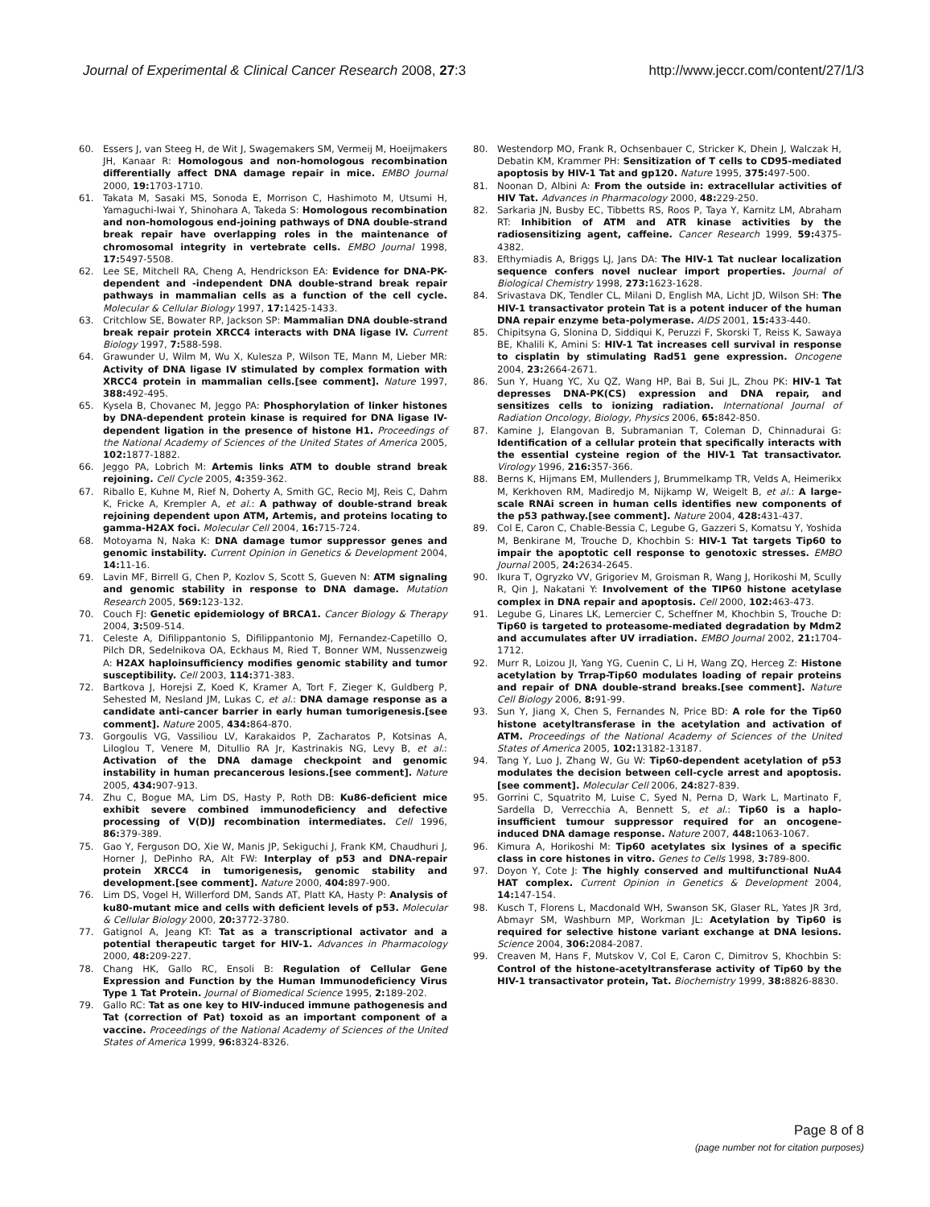Journal of Experimental & Clinical Cancer Research 2008, 27:3 http://www.jeccr.com/content/27/1/3
60. Essers J, van Steeg H, de Wit J, Swagemakers SM, Vermeij M, Hoeijmakers JH, Kanaar R: Homologous and non-homologous recombination differentially affect DNA damage repair in mice. EMBO Journal 2000, 19: 1703-1710.
61. Takata M, Sasaki MS, Sonoda E, Morrison C, Hashimoto M, Utsumi H, Yamaguchi-Iwai Y, Shinohara A, Takeda S: Homologous recombination and non-homologous end-joining pathways of DNA double-strand break repair have overlapping roles in the maintenance of chromosomal integrity in vertebrate cells. EMBO Journal 1998, 17: 5497-5508.
62. Lee SE, Mitchell RA, Cheng A, Hendrickson EA: Evidence for DNA-PK-dependent and -independent DNA double-strand break repair pathways in mammalian cells as a function of the cell cycle. Molecular & Cellular Biology 1997, 17: 1425-1433.
63. Critchlow SE, Bowater RP, Jackson SP: Mammalian DNA double-strand break repair protein XRCC4 interacts with DNA ligase IV. Current Biology 1997, 7: 588-598.
64. Grawunder U, Wilm M, Wu X, Kulesza P, Wilson TE, Mann M, Lieber MR: Activity of DNA ligase IV stimulated by complex formation with XRCC4 protein in mammalian cells.[see comment]. Nature 1997, 388: 492-495.
65. Kysela B, Chovanec M, Jeggo PA: Phosphorylation of linker histones by DNA-dependent protein kinase is required for DNA ligase IV-dependent ligation in the presence of histone H1. Proceedings of the National Academy of Sciences of the United States of America 2005, 102: 1877-1882.
66. Jeggo PA, Lobrich M: Artemis links ATM to double strand break rejoining. Cell Cycle 2005, 4: 359-362.
67. Riballo E, Kuhne M, Rief N, Doherty A, Smith GC, Recio MJ, Reis C, Dahm K, Fricke A, Krempler A, et al.: A pathway of double-strand break rejoining dependent upon ATM, Artemis, and proteins locating to gamma-H2AX foci. Molecular Cell 2004, 16: 715-724.
68. Motoyama N, Naka K: DNA damage tumor suppressor genes and genomic instability. Current Opinion in Genetics & Development 2004, 14: 11-16.
69. Lavin MF, Birrell G, Chen P, Kozlov S, Scott S, Gueven N: ATM signaling and genomic stability in response to DNA damage. Mutation Research 2005, 569: 123-132.
70. Couch FJ: Genetic epidemiology of BRCA1. Cancer Biology & Therapy 2004, 3: 509-514.
71. Celeste A, Difilippantonio S, Difilippantonio MJ, Fernandez-Capetillo O, Pilch DR, Sedelnikova OA, Eckhaus M, Ried T, Bonner WM, Nussenzweig A: H2AX haploinsufficiency modifies genomic stability and tumor susceptibility. Cell 2003, 114: 371-383.
72. Bartkova J, Horejsi Z, Koed K, Kramer A, Tort F, Zieger K, Guldberg P, Sehested M, Nesland JM, Lukas C, et al.: DNA damage response as a candidate anti-cancer barrier in early human tumorigenesis.[see comment]. Nature 2005, 434: 864-870.
73. Gorgoulis VG, Vassiliou LV, Karakaidos P, Zacharatos P, Kotsinas A, Liloglou T, Venere M, Ditullio RA Jr, Kastrinakis NG, Levy B, et al.: Activation of the DNA damage checkpoint and genomic instability in human precancerous lesions.[see comment]. Nature 2005, 434: 907-913.
74. Zhu C, Bogue MA, Lim DS, Hasty P, Roth DB: Ku86-deficient mice exhibit severe combined immunodeficiency and defective processing of V(D)J recombination intermediates. Cell 1996, 86: 379-389.
75. Gao Y, Ferguson DO, Xie W, Manis JP, Sekiguchi J, Frank KM, Chaudhuri J, Horner J, DePinho RA, Alt FW: Interplay of p53 and DNA-repair protein XRCC4 in tumorigenesis, genomic stability and development.[see comment]. Nature 2000, 404: 897-900.
76. Lim DS, Vogel H, Willerford DM, Sands AT, Platt KA, Hasty P: Analysis of ku80-mutant mice and cells with deficient levels of p53. Molecular & Cellular Biology 2000, 20: 3772-3780.
77. Gatignol A, Jeang KT: Tat as a transcriptional activator and a potential therapeutic target for HIV-1. Advances in Pharmacology 2000, 48: 209-227.
78. Chang HK, Gallo RC, Ensoli B: Regulation of Cellular Gene Expression and Function by the Human Immunodeficiency Virus Type 1 Tat Protein. Journal of Biomedical Science 1995, 2: 189-202.
79. Gallo RC: Tat as one key to HIV-induced immune pathogenesis and Tat (correction of Pat) toxoid as an important component of a vaccine. Proceedings of the National Academy of Sciences of the United States of America 1999, 96: 8324-8326.
80. Westendorp MO, Frank R, Ochsenbauer C, Stricker K, Dhein J, Walczak H, Debatin KM, Krammer PH: Sensitization of T cells to CD95-mediated apoptosis by HIV-1 Tat and gp120. Nature 1995, 375: 497-500.
81. Noonan D, Albini A: From the outside in: extracellular activities of HIV Tat. Advances in Pharmacology 2000, 48: 229-250.
82. Sarkaria JN, Busby EC, Tibbetts RS, Roos P, Taya Y, Karnitz LM, Abraham RT: Inhibition of ATM and ATR kinase activities by the radiosensitizing agent, caffeine. Cancer Research 1999, 59: 4375-4382.
83. Efthymiadis A, Briggs LJ, Jans DA: The HIV-1 Tat nuclear localization sequence confers novel nuclear import properties. Journal of Biological Chemistry 1998, 273: 1623-1628.
84. Srivastava DK, Tendler CL, Milani D, English MA, Licht JD, Wilson SH: The HIV-1 transactivator protein Tat is a potent inducer of the human DNA repair enzyme beta-polymerase. AIDS 2001, 15: 433-440.
85. Chipitsyna G, Slonina D, Siddiqui K, Peruzzi F, Skorski T, Reiss K, Sawaya BE, Khalili K, Amini S: HIV-1 Tat increases cell survival in response to cisplatin by stimulating Rad51 gene expression. Oncogene 2004, 23: 2664-2671.
86. Sun Y, Huang YC, Xu QZ, Wang HP, Bai B, Sui JL, Zhou PK: HIV-1 Tat depresses DNA-PK(CS) expression and DNA repair, and sensitizes cells to ionizing radiation. International Journal of Radiation Oncology, Biology, Physics 2006, 65: 842-850.
87. Kamine J, Elangovan B, Subramanian T, Coleman D, Chinnadurai G: Identification of a cellular protein that specifically interacts with the essential cysteine region of the HIV-1 Tat transactivator. Virology 1996, 216: 357-366.
88. Berns K, Hijmans EM, Mullenders J, Brummelkamp TR, Velds A, Heimerikx M, Kerkhoven RM, Madiredjo M, Nijkamp W, Weigelt B, et al.: A large-scale RNAi screen in human cells identifies new components of the p53 pathway.[see comment]. Nature 2004, 428: 431-437.
89. Col E, Caron C, Chable-Bessia C, Legube G, Gazzeri S, Komatsu Y, Yoshida M, Benkirane M, Trouche D, Khochbin S: HIV-1 Tat targets Tip60 to impair the apoptotic cell response to genotoxic stresses. EMBO Journal 2005, 24: 2634-2645.
90. Ikura T, Ogryzko VV, Grigoriev M, Groisman R, Wang J, Horikoshi M, Scully R, Qin J, Nakatani Y: Involvement of the TIP60 histone acetylase complex in DNA repair and apoptosis. Cell 2000, 102: 463-473.
91. Legube G, Linares LK, Lemercier C, Scheffner M, Khochbin S, Trouche D: Tip60 is targeted to proteasome-mediated degradation by Mdm2 and accumulates after UV irradiation. EMBO Journal 2002, 21: 1704-1712.
92. Murr R, Loizou JI, Yang YG, Cuenin C, Li H, Wang ZQ, Herceg Z: Histone acetylation by Trrap-Tip60 modulates loading of repair proteins and repair of DNA double-strand breaks.[see comment]. Nature Cell Biology 2006, 8: 91-99.
93. Sun Y, Jiang X, Chen S, Fernandes N, Price BD: A role for the Tip60 histone acetyltransferase in the acetylation and activation of ATM. Proceedings of the National Academy of Sciences of the United States of America 2005, 102: 13182-13187.
94. Tang Y, Luo J, Zhang W, Gu W: Tip60-dependent acetylation of p53 modulates the decision between cell-cycle arrest and apoptosis.[see comment]. Molecular Cell 2006, 24: 827-839.
95. Gorrini C, Squatrito M, Luise C, Syed N, Perna D, Wark L, Martinato F, Sardella D, Verrecchia A, Bennett S, et al.: Tip60 is a haplo-insufficient tumour suppressor required for an oncogene-induced DNA damage response. Nature 2007, 448: 1063-1067.
96. Kimura A, Horikoshi M: Tip60 acetylates six lysines of a specific class in core histones in vitro. Genes to Cells 1998, 3: 789-800.
97. Doyon Y, Cote J: The highly conserved and multifunctional NuA4 HAT complex. Current Opinion in Genetics & Development 2004, 14: 147-154.
98. Kusch T, Florens L, Macdonald WH, Swanson SK, Glaser RL, Yates JR 3rd, Abmayr SM, Washburn MP, Workman JL: Acetylation by Tip60 is required for selective histone variant exchange at DNA lesions. Science 2004, 306: 2084-2087.
99. Creaven M, Hans F, Mutskov V, Col E, Caron C, Dimitrov S, Khochbin S: Control of the histone-acetyltransferase activity of Tip60 by the HIV-1 transactivator protein, Tat. Biochemistry 1999, 38: 8826-8830.
Page 8 of 8
(page number not for citation purposes)